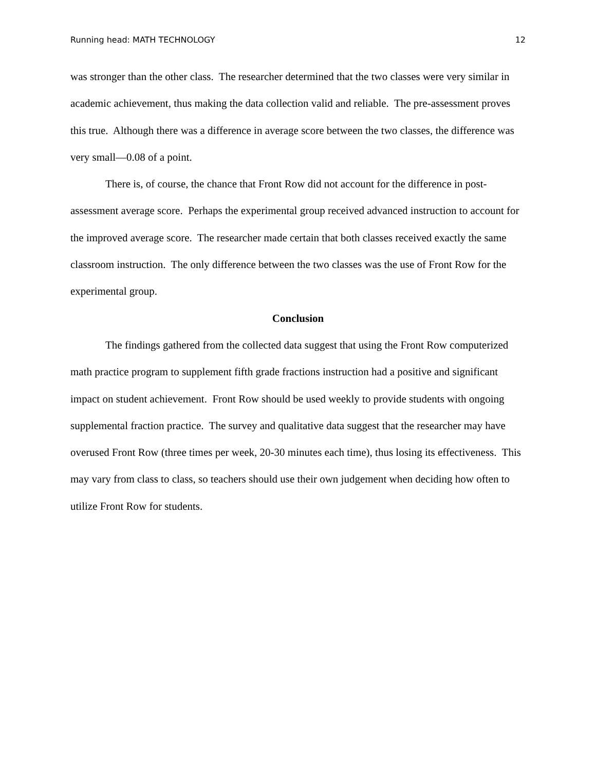Running head: MATH TECHNOLOGY 12
was stronger than the other class. The researcher determined that the two classes were very similar in academic achievement, thus making the data collection valid and reliable. The pre-assessment proves this true. Although there was a difference in average score between the two classes, the difference was very small—0.08 of a point.
There is, of course, the chance that Front Row did not account for the difference in post-assessment average score. Perhaps the experimental group received advanced instruction to account for the improved average score. The researcher made certain that both classes received exactly the same classroom instruction. The only difference between the two classes was the use of Front Row for the experimental group.
Conclusion
The findings gathered from the collected data suggest that using the Front Row computerized math practice program to supplement fifth grade fractions instruction had a positive and significant impact on student achievement. Front Row should be used weekly to provide students with ongoing supplemental fraction practice. The survey and qualitative data suggest that the researcher may have overused Front Row (three times per week, 20-30 minutes each time), thus losing its effectiveness. This may vary from class to class, so teachers should use their own judgement when deciding how often to utilize Front Row for students.